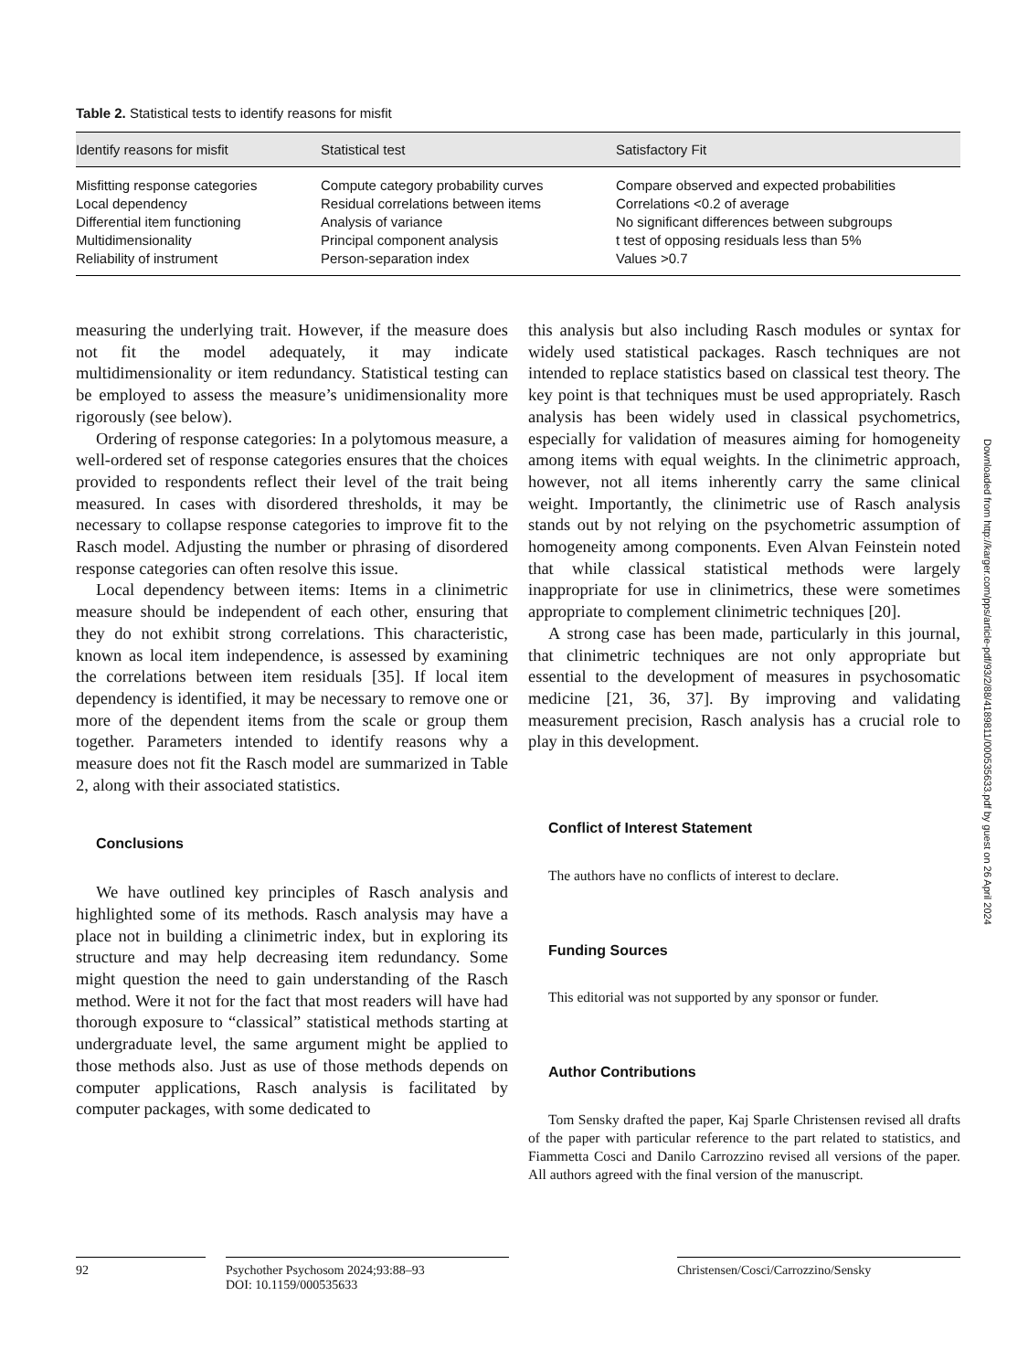Table 2. Statistical tests to identify reasons for misfit
| Identify reasons for misfit | Statistical test | Satisfactory Fit |
| --- | --- | --- |
| Misfitting response categories | Compute category probability curves | Compare observed and expected probabilities |
| Local dependency | Residual correlations between items | Correlations <0.2 of average |
| Differential item functioning | Analysis of variance | No significant differences between subgroups |
| Multidimensionality | Principal component analysis | t test of opposing residuals less than 5% |
| Reliability of instrument | Person-separation index | Values >0.7 |
measuring the underlying trait. However, if the measure does not fit the model adequately, it may indicate multidimensionality or item redundancy. Statistical testing can be employed to assess the measure’s unidimensionality more rigorously (see below).
Ordering of response categories: In a polytomous measure, a well-ordered set of response categories ensures that the choices provided to respondents reflect their level of the trait being measured. In cases with disordered thresholds, it may be necessary to collapse response categories to improve fit to the Rasch model. Adjusting the number or phrasing of disordered response categories can often resolve this issue.
Local dependency between items: Items in a clinimetric measure should be independent of each other, ensuring that they do not exhibit strong correlations. This characteristic, known as local item independence, is assessed by examining the correlations between item residuals [35]. If local item dependency is identified, it may be necessary to remove one or more of the dependent items from the scale or group them together. Parameters intended to identify reasons why a measure does not fit the Rasch model are summarized in Table 2, along with their associated statistics.
Conclusions
We have outlined key principles of Rasch analysis and highlighted some of its methods. Rasch analysis may have a place not in building a clinimetric index, but in exploring its structure and may help decreasing item redundancy. Some might question the need to gain understanding of the Rasch method. Were it not for the fact that most readers will have had thorough exposure to “classical” statistical methods starting at undergraduate level, the same argument might be applied to those methods also. Just as use of those methods depends on computer applications, Rasch analysis is facilitated by computer packages, with some dedicated to
this analysis but also including Rasch modules or syntax for widely used statistical packages. Rasch techniques are not intended to replace statistics based on classical test theory. The key point is that techniques must be used appropriately. Rasch analysis has been widely used in classical psychometrics, especially for validation of measures aiming for homogeneity among items with equal weights. In the clinimetric approach, however, not all items inherently carry the same clinical weight. Importantly, the clinimetric use of Rasch analysis stands out by not relying on the psychometric assumption of homogeneity among components. Even Alvan Feinstein noted that while classical statistical methods were largely inappropriate for use in clinimetrics, these were sometimes appropriate to complement clinimetric techniques [20].
A strong case has been made, particularly in this journal, that clinimetric techniques are not only appropriate but essential to the development of measures in psychosomatic medicine [21, 36, 37]. By improving and validating measurement precision, Rasch analysis has a crucial role to play in this development.
Conflict of Interest Statement
The authors have no conflicts of interest to declare.
Funding Sources
This editorial was not supported by any sponsor or funder.
Author Contributions
Tom Sensky drafted the paper, Kaj Sparle Christensen revised all drafts of the paper with particular reference to the part related to statistics, and Fiammetta Cosci and Danilo Carrozzino revised all versions of the paper. All authors agreed with the final version of the manuscript.
Downloaded from http://karger.com/pps/article-pdf/93/2/88/4189811/000535633.pdf by guest on 26 April 2024
92 Psychother Psychosom 2024;93:88–93
DOI: 10.1159/000535633
Christensen/Cosci/Carrozzino/Sensky